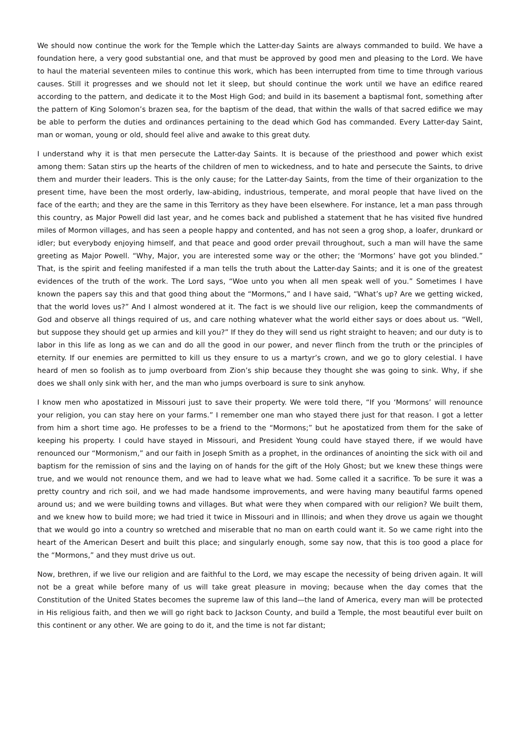We should now continue the work for the Temple which the Latter-day Saints are always commanded to build. We have a foundation here, a very good substantial one, and that must be approved by good men and pleasing to the Lord. We have to haul the material seventeen miles to continue this work, which has been interrupted from time to time through various causes. Still it progresses and we should not let it sleep, but should continue the work until we have an edifice reared according to the pattern, and dedicate it to the Most High God; and build in its basement a baptismal font, something after the pattern of King Solomon’s brazen sea, for the baptism of the dead, that within the walls of that sacred edifice we may be able to perform the duties and ordinances pertaining to the dead which God has commanded. Every Latter-day Saint, man or woman, young or old, should feel alive and awake to this great duty.
I understand why it is that men persecute the Latter-day Saints. It is because of the priesthood and power which exist among them: Satan stirs up the hearts of the children of men to wickedness, and to hate and persecute the Saints, to drive them and murder their leaders. This is the only cause; for the Latter-day Saints, from the time of their organization to the present time, have been the most orderly, law-abiding, industrious, temperate, and moral people that have lived on the face of the earth; and they are the same in this Territory as they have been elsewhere. For instance, let a man pass through this country, as Major Powell did last year, and he comes back and published a statement that he has visited five hundred miles of Mormon villages, and has seen a people happy and contented, and has not seen a grog shop, a loafer, drunkard or idler; but everybody enjoying himself, and that peace and good order prevail throughout, such a man will have the same greeting as Major Powell. “Why, Major, you are interested some way or the other; the ‘Mormons’ have got you blinded.” That, is the spirit and feeling manifested if a man tells the truth about the Latter-day Saints; and it is one of the greatest evidences of the truth of the work. The Lord says, “Woe unto you when all men speak well of you.” Sometimes I have known the papers say this and that good thing about the “Mormons,” and I have said, “What’s up? Are we getting wicked, that the world loves us?” And I almost wondered at it. The fact is we should live our religion, keep the commandments of God and observe all things required of us, and care nothing whatever what the world either says or does about us. “Well, but suppose they should get up armies and kill you?” If they do they will send us right straight to heaven; and our duty is to labor in this life as long as we can and do all the good in our power, and never flinch from the truth or the principles of eternity. If our enemies are permitted to kill us they ensure to us a martyr’s crown, and we go to glory celestial. I have heard of men so foolish as to jump overboard from Zion’s ship because they thought she was going to sink. Why, if she does we shall only sink with her, and the man who jumps overboard is sure to sink anyhow.
I know men who apostatized in Missouri just to save their property. We were told there, “If you ‘Mormons’ will renounce your religion, you can stay here on your farms.” I remember one man who stayed there just for that reason. I got a letter from him a short time ago. He professes to be a friend to the “Mormons;” but he apostatized from them for the sake of keeping his property. I could have stayed in Missouri, and President Young could have stayed there, if we would have renounced our “Mormonism,” and our faith in Joseph Smith as a prophet, in the ordinances of anointing the sick with oil and baptism for the remission of sins and the laying on of hands for the gift of the Holy Ghost; but we knew these things were true, and we would not renounce them, and we had to leave what we had. Some called it a sacrifice. To be sure it was a pretty country and rich soil, and we had made handsome improvements, and were having many beautiful farms opened around us; and we were building towns and villages. But what were they when compared with our religion? We built them, and we knew how to build more; we had tried it twice in Missouri and in Illinois; and when they drove us again we thought that we would go into a country so wretched and miserable that no man on earth could want it. So we came right into the heart of the American Desert and built this place; and singularly enough, some say now, that this is too good a place for the “Mormons,” and they must drive us out.
Now, brethren, if we live our religion and are faithful to the Lord, we may escape the necessity of being driven again. It will not be a great while before many of us will take great pleasure in moving; because when the day comes that the Constitution of the United States becomes the supreme law of this land—the land of America, every man will be protected in His religious faith, and then we will go right back to Jackson County, and build a Temple, the most beautiful ever built on this continent or any other. We are going to do it, and the time is not far distant;